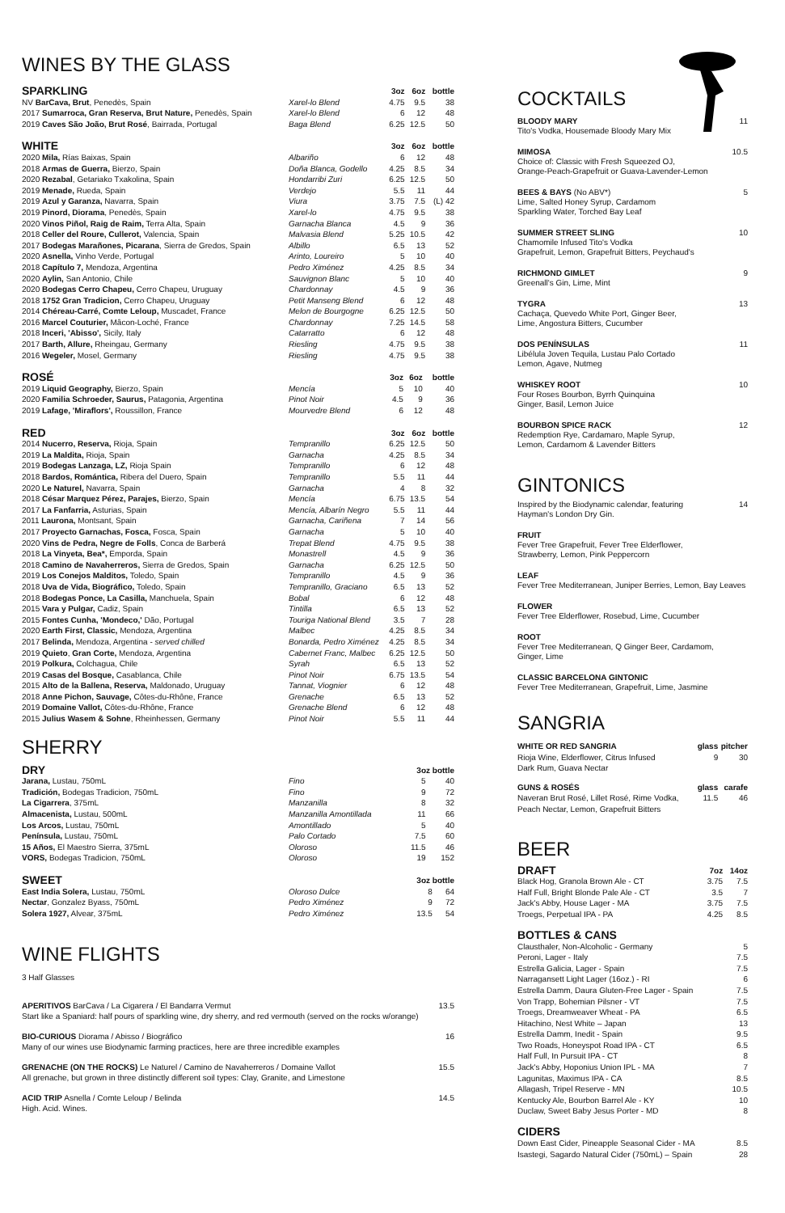WINES BY THE GLASS
| SPARKLING | | 3oz | 6oz | bottle |
| --- | --- | --- | --- | --- |
| NV BarCava, Brut , Penedès, Spain | Xarel-lo Blend | 4.75 | 9.5 | 38 |
| 2017 Sumarroca, Gran Reserva, Brut Nature, Penedès, Spain | Xarel-lo Blend | 6 | 12 | 48 |
| 2019 Caves São João, Brut Rosé , Bairrada, Portugal | Baga Blend | 6.25 | 12.5 | 50 |
| WHITE | | 3oz | 6oz | bottle |
| --- | --- | --- | --- | --- |
| 2020 Mila, Rías Baixas, Spain | Albariño | 6 | 12 | 48 |
| 2018 Armas de Guerra, Bierzo, Spain | Doña Blanca, Godello | 4.25 | 8.5 | 34 |
| 2020 Rezabal , Getariako Txakolina, Spain | Hondarribi Zuri | 6.25 | 12.5 | 50 |
| 2019 Menade, Rueda, Spain | Verdejo | 5.5 | 11 | 44 |
| 2019 Azul y Garanza, Navarra, Spain | Viura | 3.75 | 7.5 | (L) 42 |
| 2019 Pinord, Diorama , Penedès, Spain | Xarel-lo | 4.75 | 9.5 | 38 |
| 2020 Vinos Piñol, Raig de Raim, Terra Alta, Spain | Garnacha Blanca | 4.5 | 9 | 36 |
| 2018 Celler del Roure, Cullerot, Valencia, Spain | Malvasia Blend | 5.25 | 10.5 | 42 |
| 2017 Bodegas Marañones, Picarana , Sierra de Gredos, Spain | Albillo | 6.5 | 13 | 52 |
| 2020 Asnella, Vinho Verde, Portugal | Arinto, Loureiro | 5 | 10 | 40 |
| 2018 Capítulo 7, Mendoza, Argentina | Pedro Ximénez | 4.25 | 8.5 | 34 |
| 2020 Aylin, San Antonio, Chile | Sauvignon Blanc | 5 | 10 | 40 |
| 2020 Bodegas Cerro Chapeu, Cerro Chapeu, Uruguay | Chardonnay | 4.5 | 9 | 36 |
| 2018 1752 Gran Tradicion, Cerro Chapeu, Uruguay | Petit Manseng Blend | 6 | 12 | 48 |
| 2014 Chéreau-Carré, Comte Leloup, Muscadet, France | Melon de Bourgogne | 6.25 | 12.5 | 50 |
| 2016 Marcel Couturier, Mâcon-Loché, France | Chardonnay | 7.25 | 14.5 | 58 |
| 2018 Inceri, 'Abisso', Sicily, Italy | Catarratto | 6 | 12 | 48 |
| 2017 Barth, Allure, Rheingau, Germany | Riesling | 4.75 | 9.5 | 38 |
| 2016 Wegeler, Mosel, Germany | Riesling | 4.75 | 9.5 | 38 |
| ROSÉ | | 3oz | 6oz | bottle |
| --- | --- | --- | --- | --- |
| 2019 Liquid Geography, Bierzo, Spain | Mencía | 5 | 10 | 40 |
| 2020 Familia Schroeder, Saurus, Patagonia, Argentina | Pinot Noir | 4.5 | 9 | 36 |
| 2019 Lafage, 'Miraflors', Roussillon, France | Mourvedre Blend | 6 | 12 | 48 |
| RED | | 3oz | 6oz | bottle |
| --- | --- | --- | --- | --- |
| 2014 Nucerro, Reserva, Rioja, Spain | Tempranillo | 6.25 | 12.5 | 50 |
| 2019 La Maldita, Rioja, Spain | Garnacha | 4.25 | 8.5 | 34 |
| 2019 Bodegas Lanzaga, LZ, Rioja Spain | Tempranillo | 6 | 12 | 48 |
| 2018 Bardos, Romántica, Ribera del Duero, Spain | Tempranillo | 5.5 | 11 | 44 |
| 2020 Le Naturel, Navarra, Spain | Garnacha | 4 | 8 | 32 |
| 2018 César Marquez Pérez, Parajes, Bierzo, Spain | Mencía | 6.75 | 13.5 | 54 |
| 2017 La Fanfarria, Asturias, Spain | Mencía, Albarín Negro | 5.5 | 11 | 44 |
| 2011 Laurona, Montsant, Spain | Garnacha, Cariñena | 7 | 14 | 56 |
| 2017 Proyecto Garnachas, Fosca, Fosca, Spain | Garnacha | 5 | 10 | 40 |
| 2020 Vins de Pedra, Negre de Folls , Conca de Barberá | Trepat Blend | 4.75 | 9.5 | 38 |
| 2018 La Vinyeta, Bea*, Emporda, Spain | Monastrell | 4.5 | 9 | 36 |
| 2018 Camino de Navaherreros, Sierra de Gredos, Spain | Garnacha | 6.25 | 12.5 | 50 |
| 2019 Los Conejos Malditos, Toledo, Spain | Tempranillo | 4.5 | 9 | 36 |
| 2018 Uva de Vida, Biográfico, Toledo, Spain | Tempranillo, Graciano | 6.5 | 13 | 52 |
| 2018 Bodegas Ponce, La Casilla, Manchuela, Spain | Bobal | 6 | 12 | 48 |
| 2015 Vara y Pulgar, Cadiz, Spain | Tintilla | 6.5 | 13 | 52 |
| 2015 Fontes Cunha, 'Mondeco,' Dão, Portugal | Touriga National Blend | 3.5 | 7 | 28 |
| 2020 Earth First, Classic, Mendoza, Argentina | Malbec | 4.25 | 8.5 | 34 |
| 2017 Belinda, Mendoza, Argentina - served chilled | Bonarda, Pedro Ximénez | 4.25 | 8.5 | 34 |
| 2019 Quieto , Gran Corte, Mendoza, Argentina | Cabernet Franc, Malbec | 6.25 | 12.5 | 50 |
| 2019 Polkura, Colchagua, Chile | Syrah | 6.5 | 13 | 52 |
| 2019 Casas del Bosque, Casablanca, Chile | Pinot Noir | 6.75 | 13.5 | 54 |
| 2015 Alto de la Ballena, Reserva, Maldonado, Uruguay | Tannat, Viognier | 6 | 12 | 48 |
| 2018 Anne Pichon, Sauvage, Côtes-du-Rhône, France | Grenache | 6.5 | 13 | 52 |
| 2019 Domaine Vallot, Côtes-du-Rhône, France | Grenache Blend | 6 | 12 | 48 |
| 2015 Julius Wasem & Sohne , Rheinhessen, Germany | Pinot Noir | 5.5 | 11 | 44 |
SHERRY
| DRY | | 3oz bottle | |
| --- | --- | --- | --- |
| Jarana, Lustau, 750mL | Fino | 5 | 40 |
| Tradición, Bodegas Tradicion, 750mL | Fino | 9 | 72 |
| La Cigarrera , 375mL | Manzanilla | 8 | 32 |
| Almacenista, Lustau, 500mL | Manzanilla Amontillada | 11 | 66 |
| Los Arcos, Lustau, 750mL | Amontillado | 5 | 40 |
| Península, Lustau, 750mL | Palo Cortado | 7.5 | 60 |
| 15 Años, El Maestro Sierra, 375mL | Oloroso | 11.5 | 46 |
| VORS, Bodegas Tradicion, 750mL | Oloroso | 19 | 152 |
| SWEET | | 3oz bottle | |
| --- | --- | --- | --- |
| East India Solera, Lustau, 750mL | Oloroso Dulce | 8 | 64 |
| Nectar , Gonzalez Byass, 750mL | Pedro Ximénez | 9 | 72 |
| Solera 1927, Alvear, 375mL | Pedro Ximénez | 13.5 | 54 |
WINE FLIGHTS
3 Half Glasses
APERITIVOS BarCava / La Cigarera / El Bandarra Vermut 13.5
Start like a Spaniard: half pours of sparkling wine, dry sherry, and red vermouth (served on the rocks w/orange)
BIO-CURIOUS Diorama / Abisso / Biográfico 16
Many of our wines use Biodynamic farming practices, here are three incredible examples
GRENACHE (ON THE ROCKS) Le Naturel / Camino de Navaherreros / Domaine Vallot 15.5
All grenache, but grown in three distinctly different soil types: Clay, Granite, and Limestone
ACID TRIP Asnella / Comte Leloup / Belinda 14.5
High. Acid. Wines.
COCKTAILS
BLOODY MARY 11
Tito's Vodka, Housemade Bloody Mary Mix
MIMOSA 10.5
Choice of: Classic with Fresh Squeezed OJ,
Orange-Peach-Grapefruit or Guava-Lavender-Lemon
BEES & BAYS (No ABV*) 5
Lime, Salted Honey Syrup, Cardamom
Sparkling Water, Torched Bay Leaf
SUMMER STREET SLING 10
Chamomile Infused Tito's Vodka
Grapefruit, Lemon, Grapefruit Bitters, Peychaud's
RICHMOND GIMLET 9
Greenall's Gin, Lime, Mint
TYGRA 13
Cachaça, Quevedo White Port, Ginger Beer,
Lime, Angostura Bitters, Cucumber
DOS PENÍNSULAS 11
Libélula Joven Tequila, Lustau Palo Cortado
Lemon, Agave, Nutmeg
WHISKEY ROOT 10
Four Roses Bourbon, Byrrh Quinquina
Ginger, Basil, Lemon Juice
BOURBON SPICE RACK 12
Redemption Rye, Cardamaro, Maple Syrup,
Lemon, Cardamom & Lavender Bitters
GINTONICS
Inspired by the Biodynamic calendar, featuring 14
Hayman's London Dry Gin.
FRUIT
Fever Tree Grapefruit, Fever Tree Elderflower,
Strawberry, Lemon, Pink Peppercorn
LEAF
Fever Tree Mediterranean, Juniper Berries, Lemon, Bay Leaves
FLOWER
Fever Tree Elderflower, Rosebud, Lime, Cucumber
ROOT
Fever Tree Mediterranean, Q Ginger Beer, Cardamom,
Ginger, Lime
CLASSIC BARCELONA GINTONIC
Fever Tree Mediterranean, Grapefruit, Lime, Jasmine
SANGRIA
| WHITE OR RED SANGRIA | glass | pitcher |
| Rioja Wine, Elderflower, Citrus Infused Dark Rum, Guava Nectar | 9 | 30 |
| GUNS & ROSÉS | glass | carafe |
| Naveran Brut Rosé, Lillet Rosé, Rime Vodka, Peach Nectar, Lemon, Grapefruit Bitters | 11.5 | 46 |
BEER
| DRAFT | 7oz | 14oz |
| --- | --- | --- |
| Black Hog, Granola Brown Ale - CT | 3.75 | 7.5 |
| Half Full, Bright Blonde Pale Ale - CT | 3.5 | 7 |
| Jack's Abby, House Lager - MA | 3.75 | 7.5 |
| Troegs, Perpetual IPA - PA | 4.25 | 8.5 |
BOTTLES & CANS
| Clausthaler, Non-Alcoholic - Germany | 5 |
| Peroni, Lager - Italy | 7.5 |
| Estrella Galicia, Lager - Spain | 7.5 |
| Narragansett Light Lager (16oz.) - RI | 6 |
| Estrella Damm, Daura Gluten-Free Lager - Spain | 7.5 |
| Von Trapp, Bohemian Pilsner - VT | 7.5 |
| Troegs, Dreamweaver Wheat - PA | 6.5 |
| Hitachino, Nest White – Japan | 13 |
| Estrella Damm, Inedit - Spain | 9.5 |
| Two Roads, Honeyspot Road IPA - CT | 6.5 |
| Half Full, In Pursuit IPA - CT | 8 |
| Jack's Abby, Hoponius Union IPL - MA | 7 |
| Lagunitas, Maximus IPA - CA | 8.5 |
| Allagash, Tripel Reserve - MN | 10.5 |
| Kentucky Ale, Bourbon Barrel Ale - KY | 10 |
| Duclaw, Sweet Baby Jesus Porter - MD | 8 |
CIDERS
| Down East Cider, Pineapple Seasonal Cider - MA | 8.5 |
| Isastegi, Sagardo Natural Cider (750mL) – Spain | 28 |